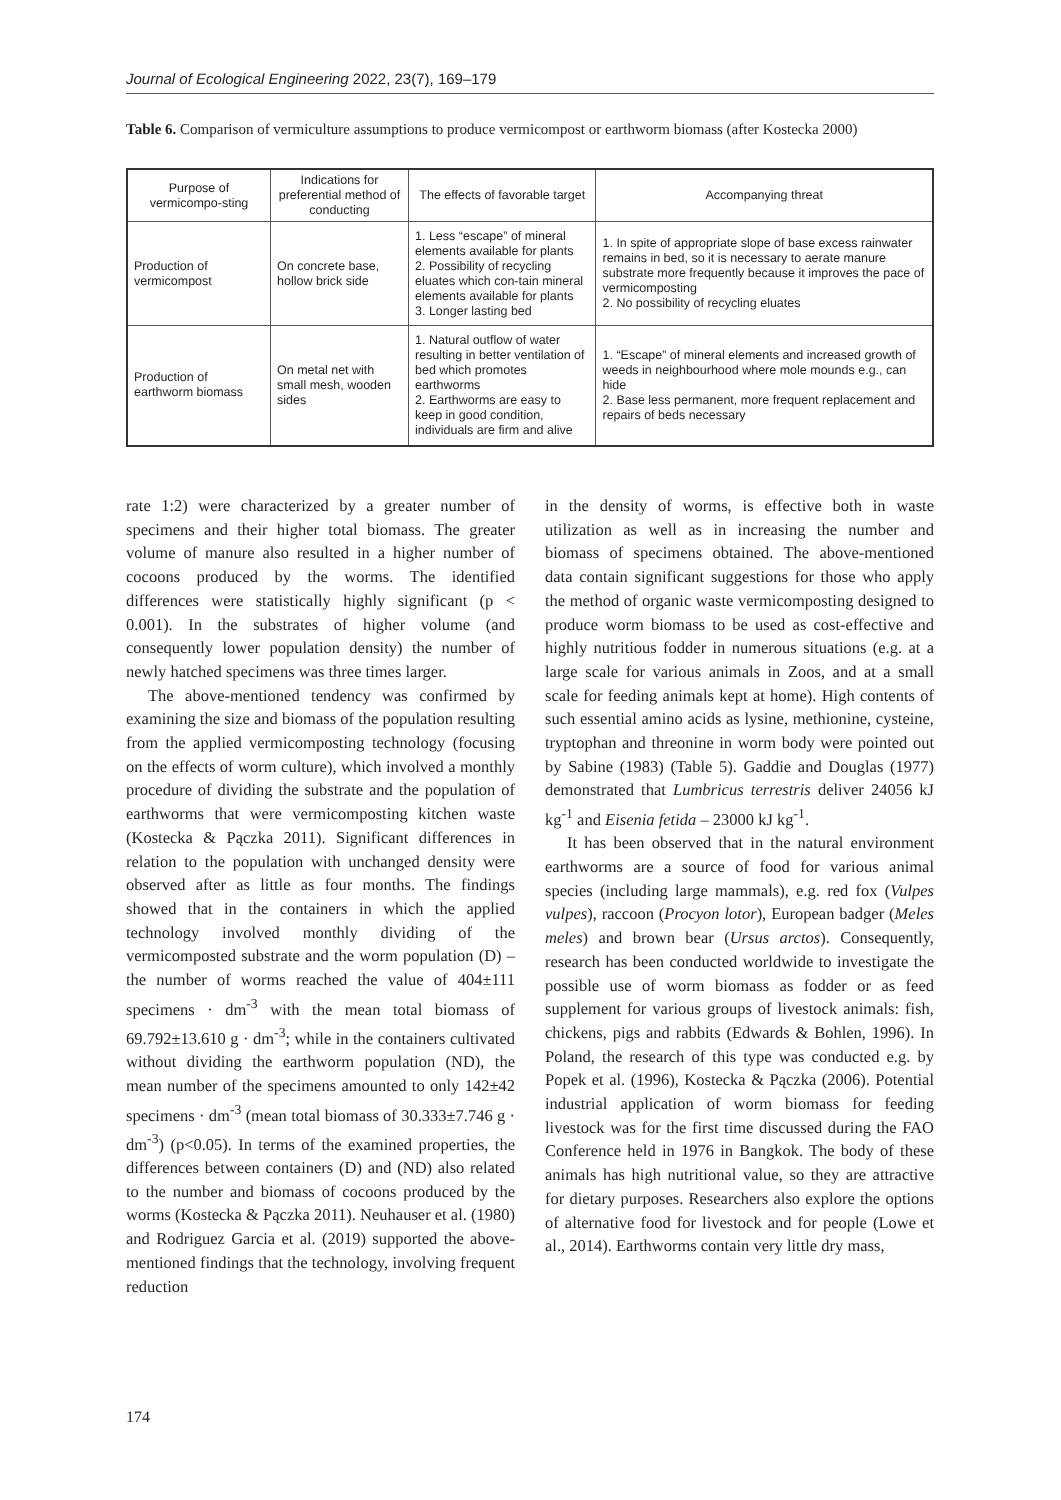Journal of Ecological Engineering 2022, 23(7), 169–179
Table 6. Comparison of vermiculture assumptions to produce vermicompost or earthworm biomass (after Kostecka 2000)
| Purpose of vermicompo-sting | Indications for preferential method of conducting | The effects of favorable target | Accompanying threat |
| --- | --- | --- | --- |
| Production of vermicompost | On concrete base, hollow brick side | 1. Less “escape” of mineral elements available for plants 2. Possibility of recycling eluates which con-tain mineral elements available for plants 3. Longer lasting bed | 1. In spite of appropriate slope of base excess rainwater remains in bed, so it is necessary to aerate manure substrate more frequently because it improves the pace of vermicomposting 2. No possibility of recycling eluates |
| Production of earthworm biomass | On metal net with small mesh, wooden sides | 1. Natural outflow of water resulting in better ventilation of bed which promotes earthworms 2. Earthworms are easy to keep in good condition, individuals are firm and alive | 1. “Escape” of mineral elements and increased growth of weeds in neighbourhood where mole mounds e.g., can hide 2. Base less permanent, more frequent replacement and repairs of beds necessary |
rate 1:2) were characterized by a greater number of specimens and their higher total biomass. The greater volume of manure also resulted in a higher number of cocoons produced by the worms. The identified differences were statistically highly significant (p < 0.001). In the substrates of higher volume (and consequently lower population density) the number of newly hatched specimens was three times larger.
The above-mentioned tendency was confirmed by examining the size and biomass of the population resulting from the applied vermicomposting technology (focusing on the effects of worm culture), which involved a monthly procedure of dividing the substrate and the population of earthworms that were vermicomposting kitchen waste (Kostecka & Pączka 2011). Significant differences in relation to the population with unchanged density were observed after as little as four months. The findings showed that in the containers in which the applied technology involved monthly dividing of the vermicomposted substrate and the worm population (D) – the number of worms reached the value of 404±111 specimens · dm<sup>-3</sup> with the mean total biomass of 69.792±13.610 g · dm<sup>-3</sup>; while in the containers cultivated without dividing the earthworm population (ND), the mean number of the specimens amounted to only 142±42 specimens · dm<sup>-3</sup> (mean total biomass of 30.333±7.746 g · dm<sup>-3</sup>) (p<0.05). In terms of the examined properties, the differences between containers (D) and (ND) also related to the number and biomass of cocoons produced by the worms (Kostecka & Pączka 2011). Neuhauser et al. (1980) and Rodriguez Garcia et al. (2019) supported the above-mentioned findings that the technology, involving frequent reduction
in the density of worms, is effective both in waste utilization as well as in increasing the number and biomass of specimens obtained. The above-mentioned data contain significant suggestions for those who apply the method of organic waste vermicomposting designed to produce worm biomass to be used as cost-effective and highly nutritious fodder in numerous situations (e.g. at a large scale for various animals in Zoos, and at a small scale for feeding animals kept at home). High contents of such essential amino acids as lysine, methionine, cysteine, tryptophan and threonine in worm body were pointed out by Sabine (1983) (Table 5). Gaddie and Douglas (1977) demonstrated that Lumbricus terrestris deliver 24056 kJ kg<sup>-1</sup> and Eisenia fetida – 23000 kJ kg<sup>-1</sup>.
It has been observed that in the natural environment earthworms are a source of food for various animal species (including large mammals), e.g. red fox (Vulpes vulpes), raccoon (Procyon lotor), European badger (Meles meles) and brown bear (Ursus arctos). Consequently, research has been conducted worldwide to investigate the possible use of worm biomass as fodder or as feed supplement for various groups of livestock animals: fish, chickens, pigs and rabbits (Edwards & Bohlen, 1996). In Poland, the research of this type was conducted e.g. by Popek et al. (1996), Kostecka & Pączka (2006). Potential industrial application of worm biomass for feeding livestock was for the first time discussed during the FAO Conference held in 1976 in Bangkok. The body of these animals has high nutritional value, so they are attractive for dietary purposes. Researchers also explore the options of alternative food for livestock and for people (Lowe et al., 2014). Earthworms contain very little dry mass,
174